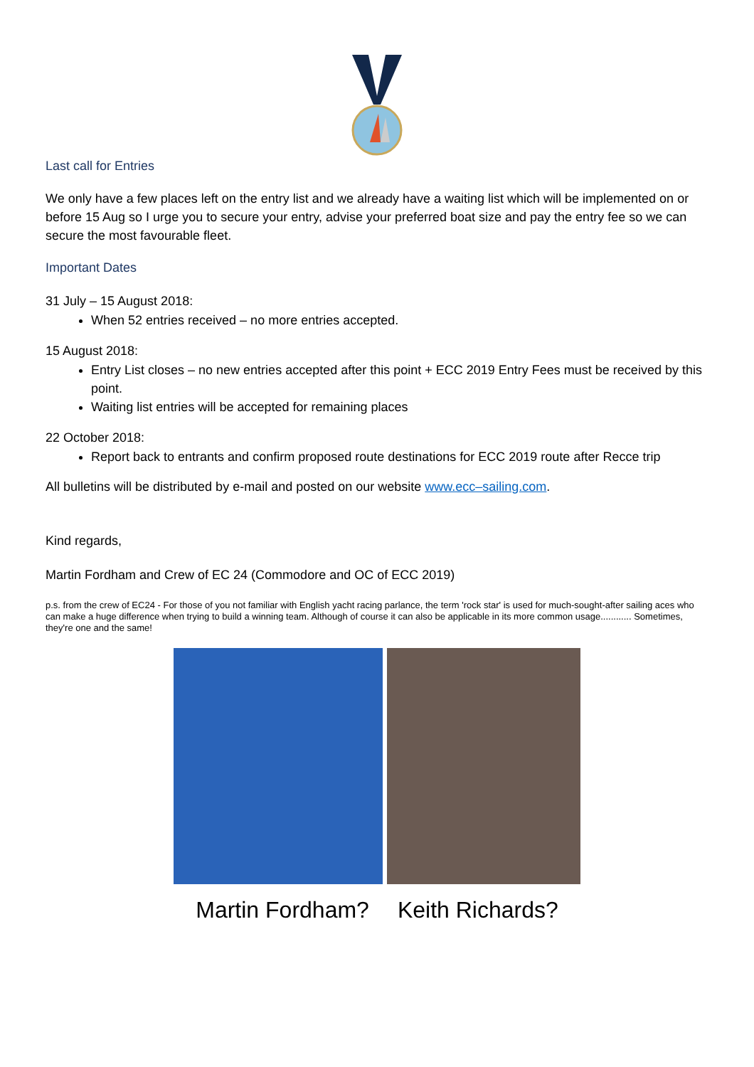Last call for Entries
We only have a few places left on the entry list and we already have a waiting list which will be implemented on or before 15 Aug so I urge you to secure your entry, advise your preferred boat size and pay the entry fee so we can secure the most favourable fleet.
Important Dates
31 July – 15 August 2018:
When 52 entries received – no more entries accepted.
15 August 2018:
Entry List closes – no new entries accepted after this point + ECC 2019 Entry Fees must be received by this point.
Waiting list entries will be accepted for remaining places
22 October 2018:
Report back to entrants and confirm proposed route destinations for ECC 2019 route after Recce trip
All bulletins will be distributed by e-mail and posted on our website www.ecc–sailing.com.
Kind regards,
Martin Fordham and Crew of EC 24 (Commodore and OC of ECC 2019)
p.s. from the crew of EC24 - For those of you not familiar with English yacht racing parlance, the term 'rock star' is used for much-sought-after sailing aces who can make a huge difference when trying to build a winning team. Although of course it can also be applicable in its more common usage............ Sometimes, they're one and the same!
Martin Fordham? Keith Richards?